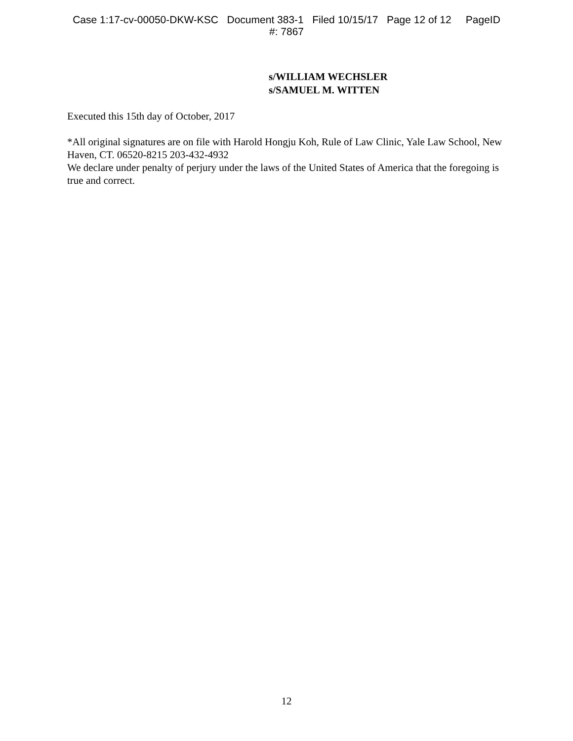Case 1:17-cv-00050-DKW-KSC Document 383-1 Filed 10/15/17 Page 12 of 12 PageID
#: 7867
s/WILLIAM WECHSLER
s/SAMUEL M. WITTEN
Executed this 15th day of October, 2017
*All original signatures are on file with Harold Hongju Koh, Rule of Law Clinic, Yale Law School, New Haven, CT. 06520-8215 203-432-4932
We declare under penalty of perjury under the laws of the United States of America that the foregoing is true and correct.
12